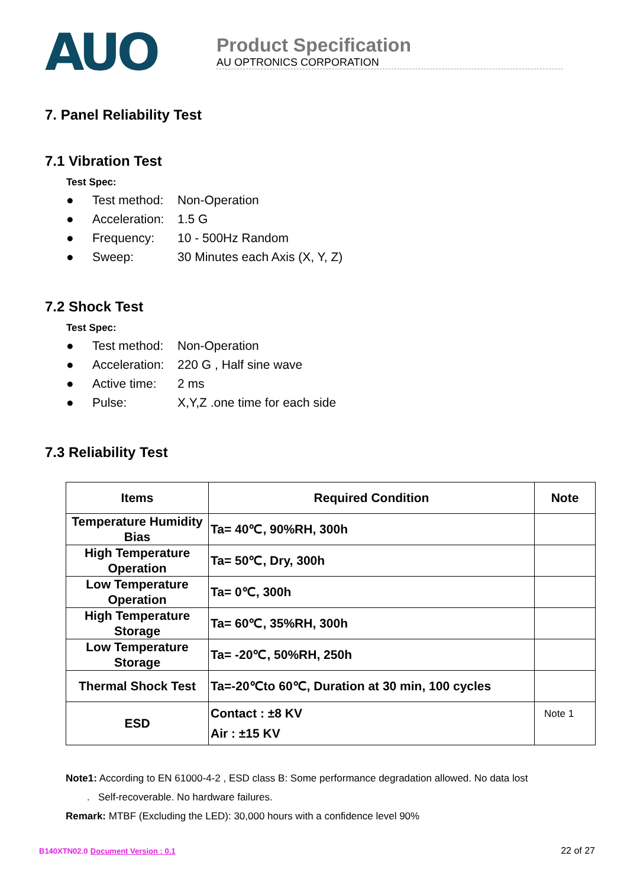AUO
Product Specification
AU OPTRONICS CORPORATION
7. Panel Reliability Test
7.1 Vibration Test
Test Spec:
● Test method: Non-Operation
● Acceleration: 1.5 G
● Frequency: 10 - 500Hz Random
● Sweep: 30 Minutes each Axis (X, Y, Z)
7.2 Shock Test
Test Spec:
● Test method: Non-Operation
● Acceleration: 220 G , Half sine wave
● Active time: 2 ms
● Pulse: X,Y,Z .one time for each side
7.3 Reliability Test
| Items | Required Condition | Note |
| --- | --- | --- |
| Temperature Humidity Bias | Ta= 40℃, 90%RH, 300h | |
| High Temperature Operation | Ta= 50℃, Dry, 300h | |
| Low Temperature Operation | Ta= 0℃, 300h | |
| High Temperature Storage | Ta= 60℃, 35%RH, 300h | |
| Low Temperature Storage | Ta= -20℃, 50%RH, 250h | |
| Thermal Shock Test | Ta=-20℃to 60℃, Duration at 30 min, 100 cycles | |
| ESD | Contact : ±8 KV Air : ±15 KV | Note 1 |
Note1: According to EN 61000-4-2 , ESD class B: Some performance degradation allowed. No data lost
. Self-recoverable. No hardware failures.
Remark: MTBF (Excluding the LED): 30,000 hours with a confidence level 90%
B140XTN02.0 Document Version : 0.1 22 of 27